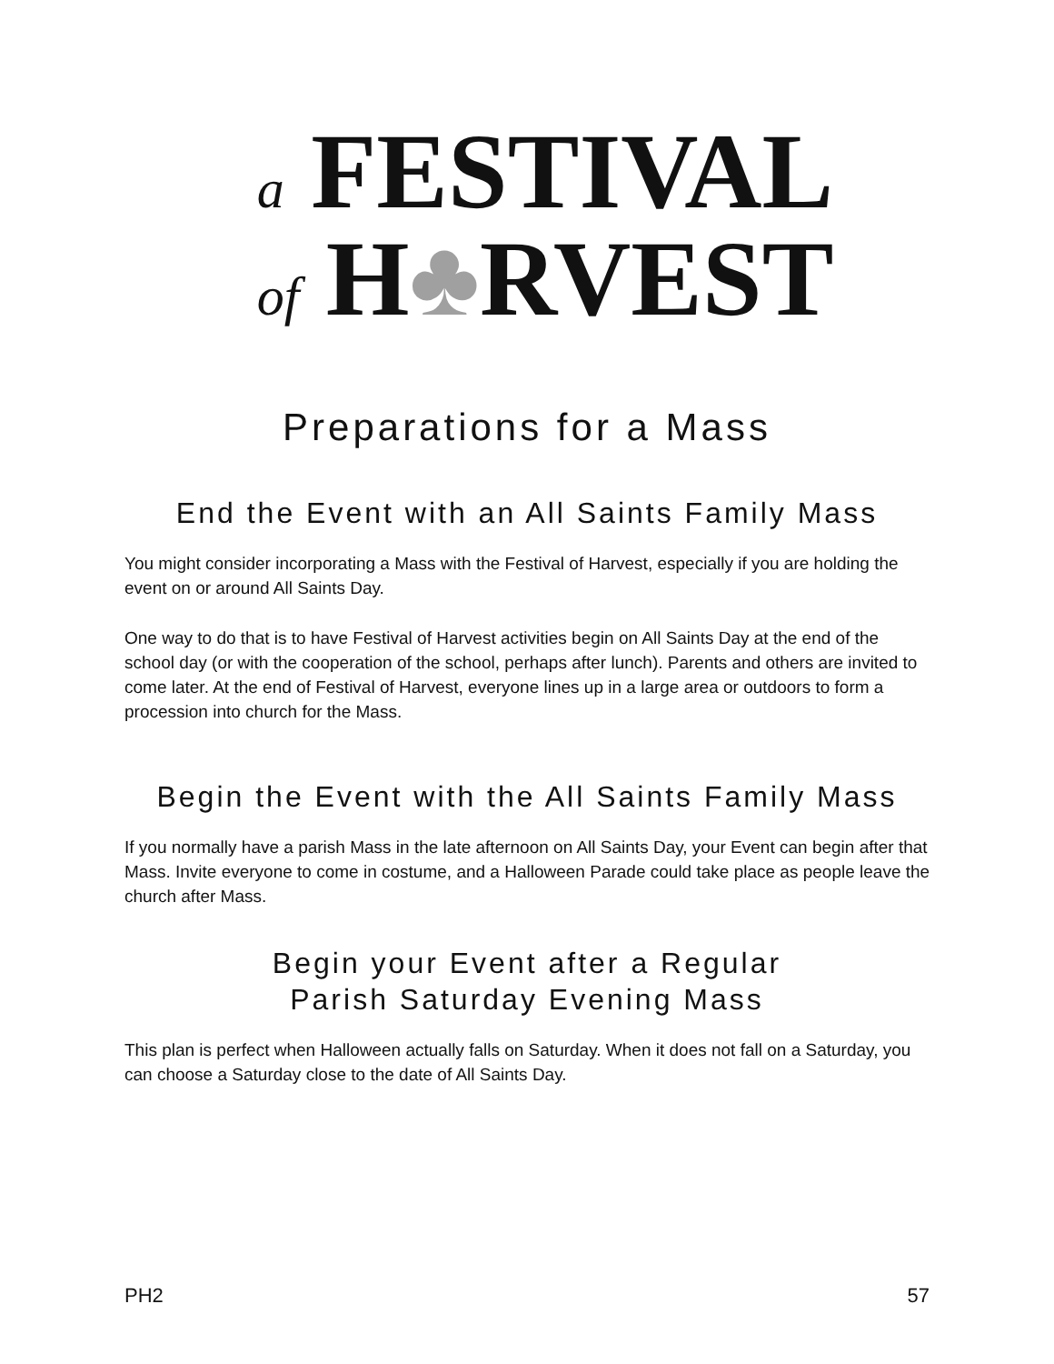a FESTIVAL
of H♣RVEST
Preparations for a Mass
End the Event with an All Saints Family Mass
You might consider incorporating a Mass with the Festival of Harvest, especially if you are holding the event on or around All Saints Day.
One way to do that is to have Festival of Harvest activities begin on All Saints Day at the end of the school day (or with the cooperation of the school, perhaps after lunch). Parents and others are invited to come later. At the end of Festival of Harvest, everyone lines up in a large area or outdoors to form a procession into church for the Mass.
Begin the Event with the All Saints Family Mass
If you normally have a parish Mass in the late afternoon on All Saints Day, your Event can begin after that Mass. Invite everyone to come in costume, and a Halloween Parade could take place as people leave the church after Mass.
Begin your Event after a Regular
Parish Saturday Evening Mass
This plan is perfect when Halloween actually falls on Saturday. When it does not fall on a Saturday, you can choose a Saturday close to the date of All Saints Day.
PH2 57